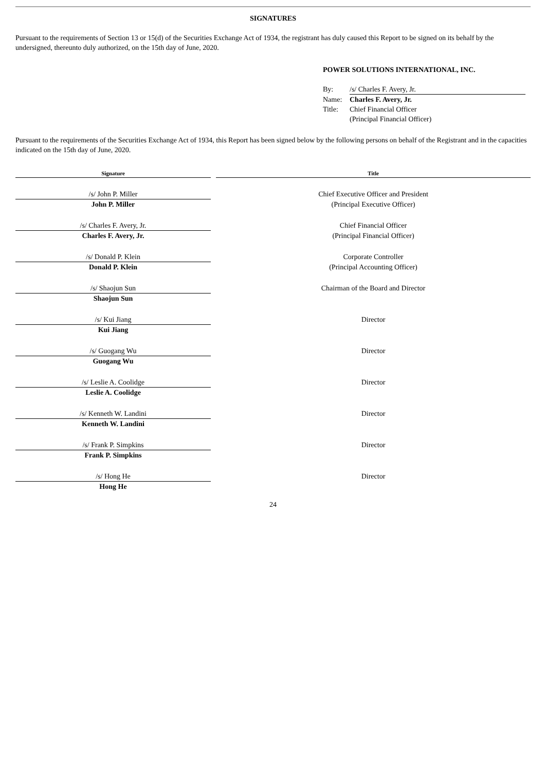SIGNATURES
Pursuant to the requirements of Section 13 or 15(d) of the Securities Exchange Act of 1934, the registrant has duly caused this Report to be signed on its behalf by the undersigned, thereunto duly authorized, on the 15th day of June, 2020.
POWER SOLUTIONS INTERNATIONAL, INC.
| By: | /s/ Charles F. Avery, Jr. |
| Name: | Charles F. Avery, Jr. |
| Title: | Chief Financial Officer |
| | (Principal Financial Officer) |
Pursuant to the requirements of the Securities Exchange Act of 1934, this Report has been signed below by the following persons on behalf of the Registrant and in the capacities indicated on the 15th day of June, 2020.
| Signature | | Title |
| --- | --- | --- |
| /s/ John P. Miller | | Chief Executive Officer and President |
| John P. Miller | | (Principal Executive Officer) |
| /s/ Charles F. Avery, Jr. | | Chief Financial Officer |
| Charles F. Avery, Jr. | | (Principal Financial Officer) |
| /s/ Donald P. Klein | | Corporate Controller |
| Donald P. Klein | | (Principal Accounting Officer) |
| /s/ Shaojun Sun | | Chairman of the Board and Director |
| Shaojun Sun | | |
| /s/ Kui Jiang | | Director |
| Kui Jiang | | |
| /s/ Guogang Wu | | Director |
| Guogang Wu | | |
| /s/ Leslie A. Coolidge | | Director |
| Leslie A. Coolidge | | |
| /s/ Kenneth W. Landini | | Director |
| Kenneth W. Landini | | |
| /s/ Frank P. Simpkins | | Director |
| Frank P. Simpkins | | |
| /s/ Hong He | | Director |
| Hong He | | |
24